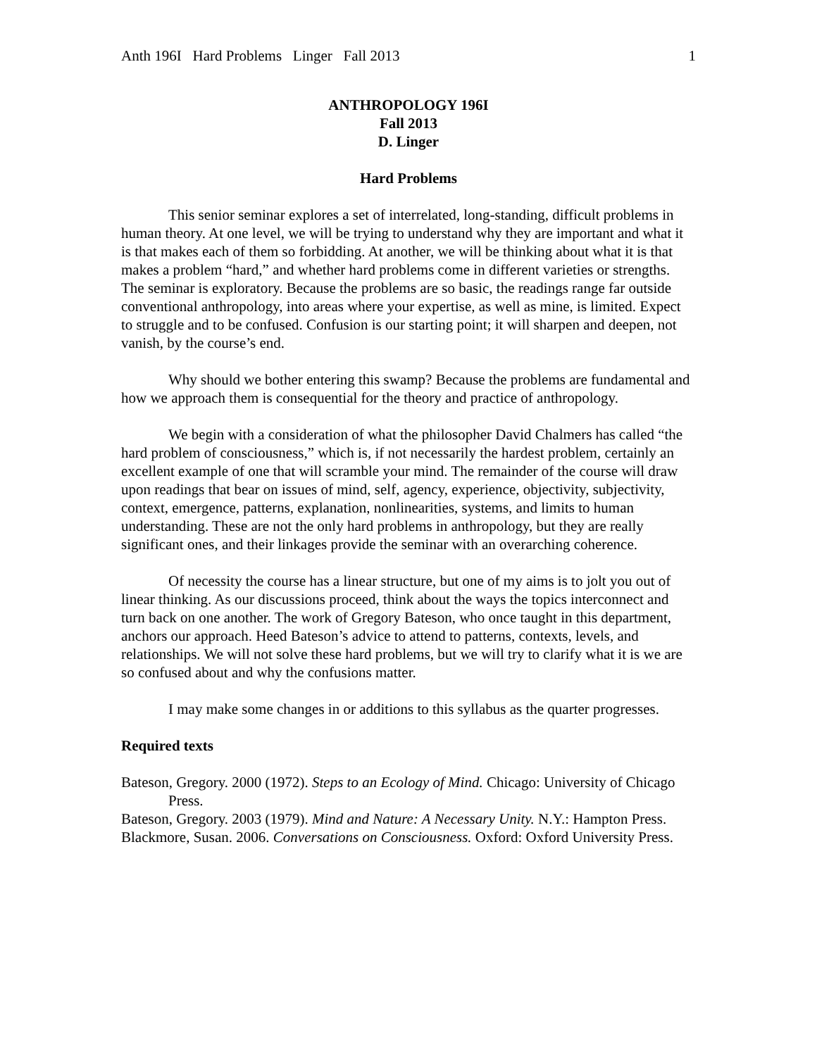Anth 196I Hard Problems Linger Fall 2013 1
ANTHROPOLOGY 196I
Fall 2013
D. Linger
Hard Problems
This senior seminar explores a set of interrelated, long-standing, difficult problems in human theory. At one level, we will be trying to understand why they are important and what it is that makes each of them so forbidding. At another, we will be thinking about what it is that makes a problem “hard,” and whether hard problems come in different varieties or strengths. The seminar is exploratory. Because the problems are so basic, the readings range far outside conventional anthropology, into areas where your expertise, as well as mine, is limited. Expect to struggle and to be confused. Confusion is our starting point; it will sharpen and deepen, not vanish, by the course’s end.
Why should we bother entering this swamp? Because the problems are fundamental and how we approach them is consequential for the theory and practice of anthropology.
We begin with a consideration of what the philosopher David Chalmers has called “the hard problem of consciousness,” which is, if not necessarily the hardest problem, certainly an excellent example of one that will scramble your mind. The remainder of the course will draw upon readings that bear on issues of mind, self, agency, experience, objectivity, subjectivity, context, emergence, patterns, explanation, nonlinearities, systems, and limits to human understanding. These are not the only hard problems in anthropology, but they are really significant ones, and their linkages provide the seminar with an overarching coherence.
Of necessity the course has a linear structure, but one of my aims is to jolt you out of linear thinking. As our discussions proceed, think about the ways the topics interconnect and turn back on one another. The work of Gregory Bateson, who once taught in this department, anchors our approach. Heed Bateson’s advice to attend to patterns, contexts, levels, and relationships. We will not solve these hard problems, but we will try to clarify what it is we are so confused about and why the confusions matter.
I may make some changes in or additions to this syllabus as the quarter progresses.
Required texts
Bateson, Gregory. 2000 (1972). Steps to an Ecology of Mind. Chicago: University of Chicago Press.
Bateson, Gregory. 2003 (1979). Mind and Nature: A Necessary Unity. N.Y.: Hampton Press.
Blackmore, Susan. 2006. Conversations on Consciousness. Oxford: Oxford University Press.